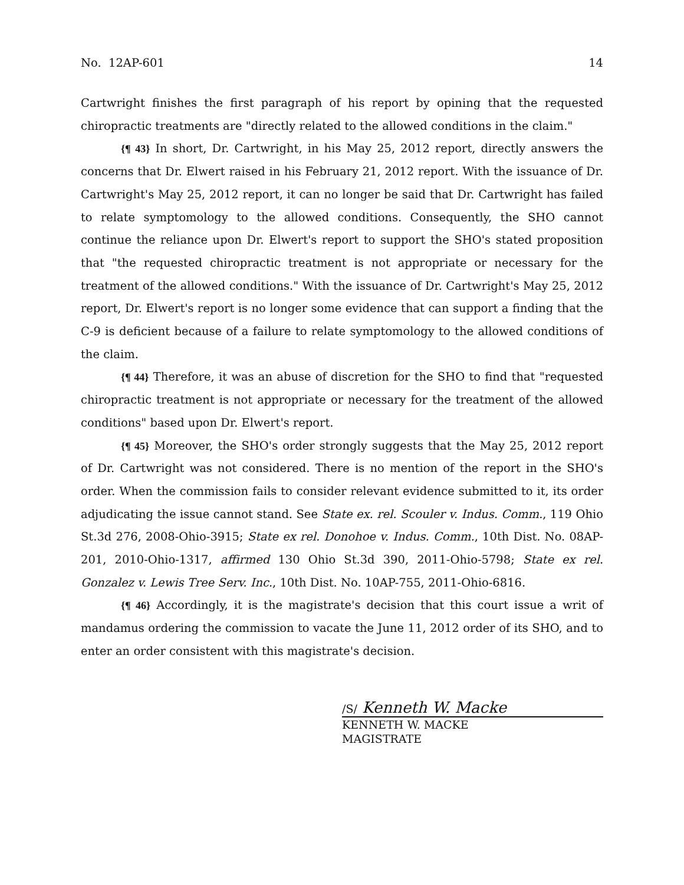No. 12AP-601 14
Cartwright finishes the first paragraph of his report by opining that the requested chiropractic treatments are "directly related to the allowed conditions in the claim."
{¶ 43} In short, Dr. Cartwright, in his May 25, 2012 report, directly answers the concerns that Dr. Elwert raised in his February 21, 2012 report. With the issuance of Dr. Cartwright's May 25, 2012 report, it can no longer be said that Dr. Cartwright has failed to relate symptomology to the allowed conditions. Consequently, the SHO cannot continue the reliance upon Dr. Elwert's report to support the SHO's stated proposition that "the requested chiropractic treatment is not appropriate or necessary for the treatment of the allowed conditions." With the issuance of Dr. Cartwright's May 25, 2012 report, Dr. Elwert's report is no longer some evidence that can support a finding that the C-9 is deficient because of a failure to relate symptomology to the allowed conditions of the claim.
{¶ 44} Therefore, it was an abuse of discretion for the SHO to find that "requested chiropractic treatment is not appropriate or necessary for the treatment of the allowed conditions" based upon Dr. Elwert's report.
{¶ 45} Moreover, the SHO's order strongly suggests that the May 25, 2012 report of Dr. Cartwright was not considered. There is no mention of the report in the SHO's order. When the commission fails to consider relevant evidence submitted to it, its order adjudicating the issue cannot stand. See State ex. rel. Scouler v. Indus. Comm., 119 Ohio St.3d 276, 2008-Ohio-3915; State ex rel. Donohoe v. Indus. Comm., 10th Dist. No. 08AP-201, 2010-Ohio-1317, affirmed 130 Ohio St.3d 390, 2011-Ohio-5798; State ex rel. Gonzalez v. Lewis Tree Serv. Inc., 10th Dist. No. 10AP-755, 2011-Ohio-6816.
{¶ 46} Accordingly, it is the magistrate's decision that this court issue a writ of mandamus ordering the commission to vacate the June 11, 2012 order of its SHO, and to enter an order consistent with this magistrate's decision.
/S/ Kenneth W. Macke
KENNETH W. MACKE
MAGISTRATE